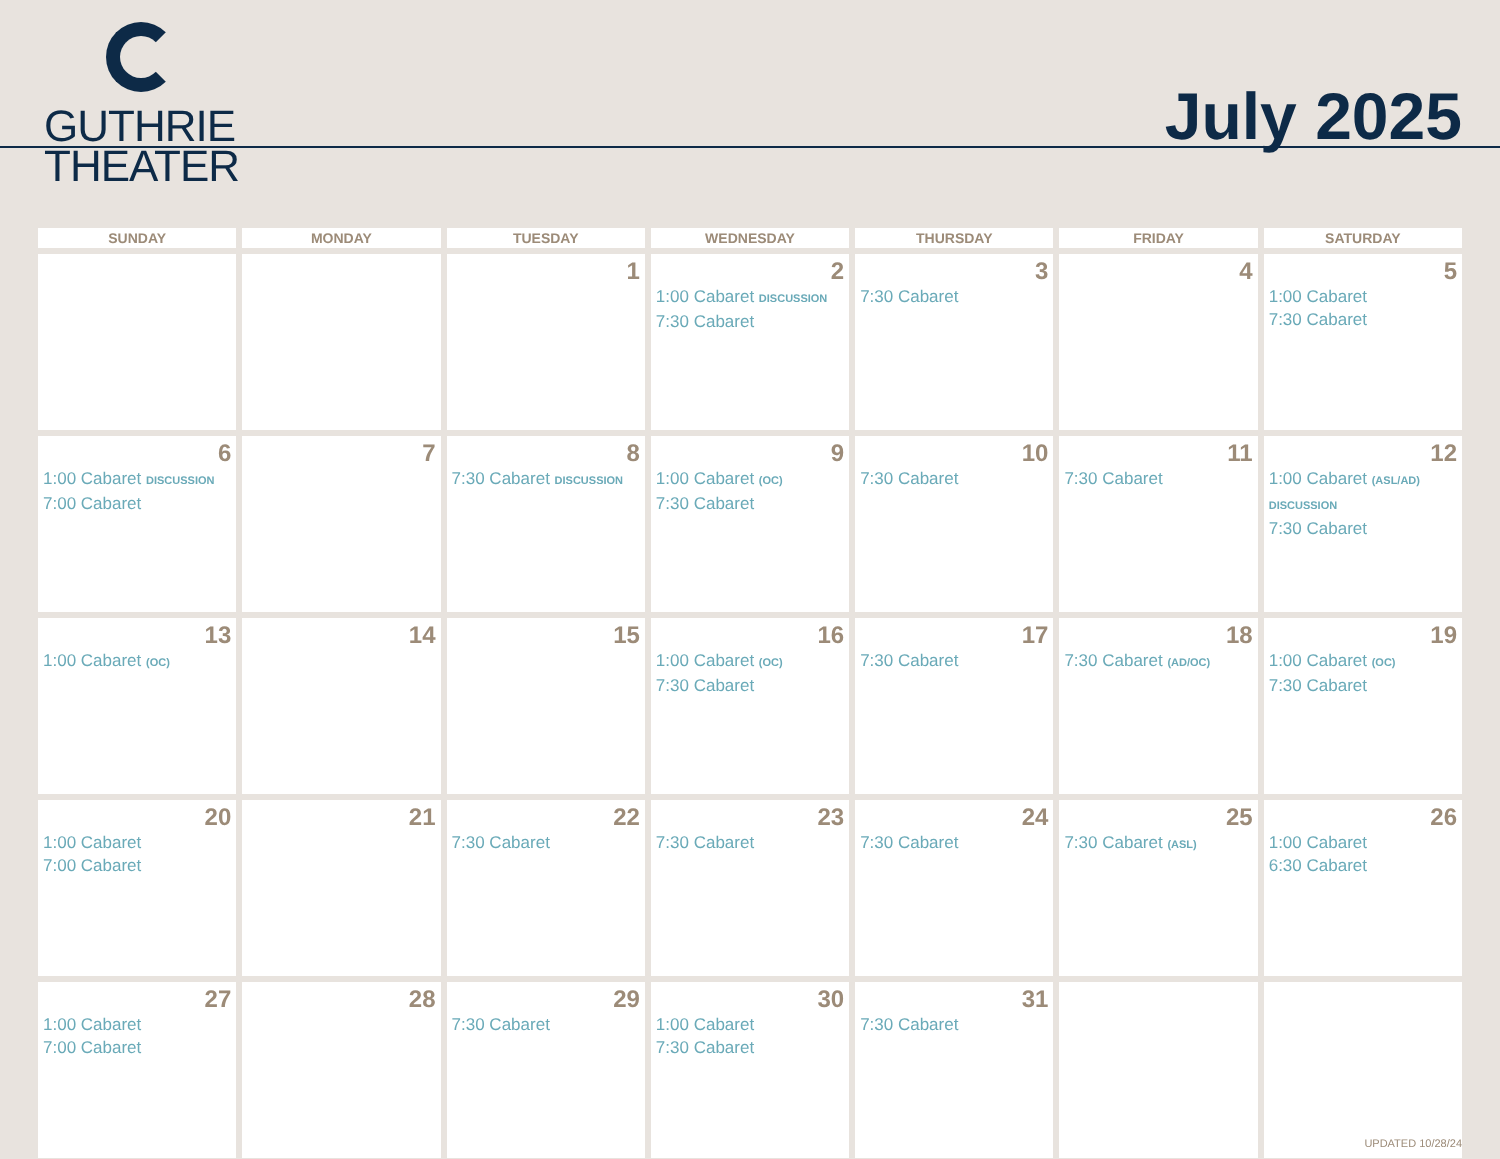GUTHRIE
THEATER
July 2025
| SUNDAY | MONDAY | TUESDAY | WEDNESDAY | THURSDAY | FRIDAY | SATURDAY |
| --- | --- | --- | --- | --- | --- | --- |
| | | 1 | 2 1:00 Cabaret DISCUSSION 7:30 Cabaret | 3 7:30 Cabaret | 4 | 5 1:00 Cabaret 7:30 Cabaret |
| 6 1:00 Cabaret DISCUSSION 7:00 Cabaret | 7 | 8 7:30 Cabaret DISCUSSION | 9 1:00 Cabaret (OC) 7:30 Cabaret | 10 7:30 Cabaret | 11 7:30 Cabaret | 12 1:00 Cabaret (ASL/AD) DISCUSSION 7:30 Cabaret |
| 13 1:00 Cabaret (OC) | 14 | 15 | 16 1:00 Cabaret (OC) 7:30 Cabaret | 17 7:30 Cabaret | 18 7:30 Cabaret (AD/OC) | 19 1:00 Cabaret (OC) 7:30 Cabaret |
| 20 1:00 Cabaret 7:00 Cabaret | 21 | 22 7:30 Cabaret | 23 7:30 Cabaret | 24 7:30 Cabaret | 25 7:30 Cabaret (ASL) | 26 1:00 Cabaret 6:30 Cabaret |
| 27 1:00 Cabaret 7:00 Cabaret | 28 | 29 7:30 Cabaret | 30 1:00 Cabaret 7:30 Cabaret | 31 7:30 Cabaret | | |
UPDATED 10/28/24